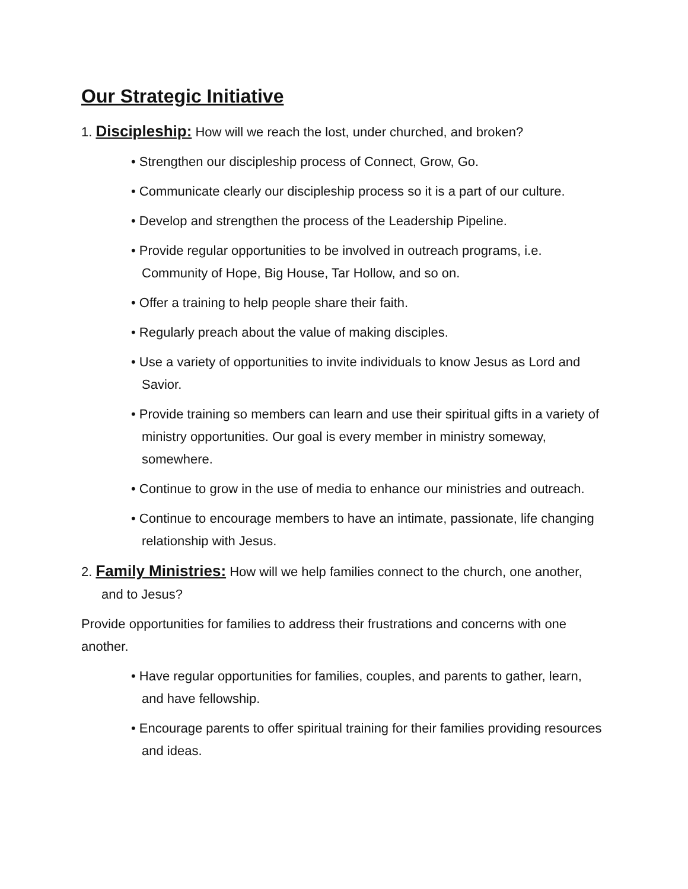Our Strategic Initiative
1. Discipleship: How will we reach the lost, under churched, and broken?
• Strengthen our discipleship process of Connect, Grow, Go.
• Communicate clearly our discipleship process so it is a part of our culture.
• Develop and strengthen the process of the Leadership Pipeline.
• Provide regular opportunities to be involved in outreach programs, i.e. Community of Hope, Big House, Tar Hollow, and so on.
• Offer a training to help people share their faith.
• Regularly preach about the value of making disciples.
• Use a variety of opportunities to invite individuals to know Jesus as Lord and Savior.
• Provide training so members can learn and use their spiritual gifts in a variety of ministry opportunities. Our goal is every member in ministry someway, somewhere.
• Continue to grow in the use of media to enhance our ministries and outreach.
• Continue to encourage members to have an intimate, passionate, life changing relationship with Jesus.
2. Family Ministries: How will we help families connect to the church, one another, and to Jesus?
Provide opportunities for families to address their frustrations and concerns with one another.
• Have regular opportunities for families, couples, and parents to gather, learn, and have fellowship.
• Encourage parents to offer spiritual training for their families providing resources and ideas.